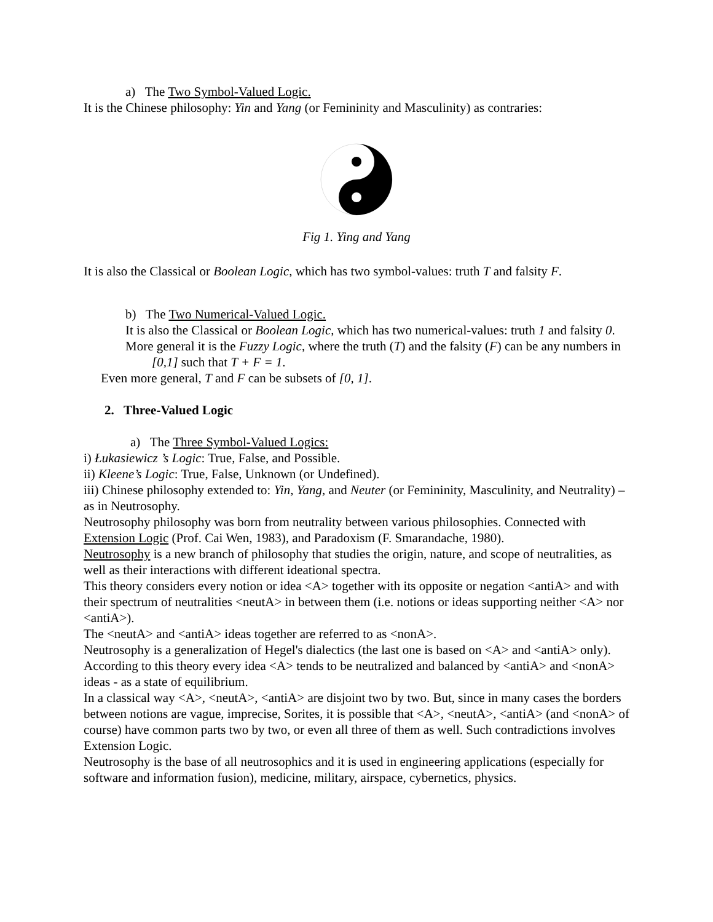a) The Two Symbol-Valued Logic.
It is the Chinese philosophy: Yin and Yang (or Femininity and Masculinity) as contraries:
Fig 1. Ying and Yang
It is also the Classical or Boolean Logic, which has two symbol-values: truth T and falsity F.
b) The Two Numerical-Valued Logic.
It is also the Classical or Boolean Logic, which has two numerical-values: truth 1 and falsity 0.
More general it is the Fuzzy Logic, where the truth (T) and the falsity (F) can be any numbers in [0,1] such that T + F = 1.
Even more general, T and F can be subsets of [0, 1].
2. Three-Valued Logic
a) The Three Symbol-Valued Logics:
i) Łukasiewicz ’s Logic: True, False, and Possible.
ii) Kleene’s Logic: True, False, Unknown (or Undefined).
iii) Chinese philosophy extended to: Yin, Yang, and Neuter (or Femininity, Masculinity, and Neutrality) – as in Neutrosophy.
Neutrosophy philosophy was born from neutrality between various philosophies. Connected with Extension Logic (Prof. Cai Wen, 1983), and Paradoxism (F. Smarandache, 1980).
Neutrosophy is a new branch of philosophy that studies the origin, nature, and scope of neutralities, as well as their interactions with different ideational spectra.
This theory considers every notion or idea <A> together with its opposite or negation <antiA> and with their spectrum of neutralities <neutA> in between them (i.e. notions or ideas supporting neither <A> nor <antiA>).
The <neutA> and <antiA> ideas together are referred to as <nonA>.
Neutrosophy is a generalization of Hegel's dialectics (the last one is based on <A> and <antiA> only).
According to this theory every idea <A> tends to be neutralized and balanced by <antiA> and <nonA> ideas - as a state of equilibrium.
In a classical way <A>, <neutA>, <antiA> are disjoint two by two. But, since in many cases the borders between notions are vague, imprecise, Sorites, it is possible that <A>, <neutA>, <antiA> (and <nonA> of course) have common parts two by two, or even all three of them as well. Such contradictions involves Extension Logic.
Neutrosophy is the base of all neutrosophics and it is used in engineering applications (especially for software and information fusion), medicine, military, airspace, cybernetics, physics.